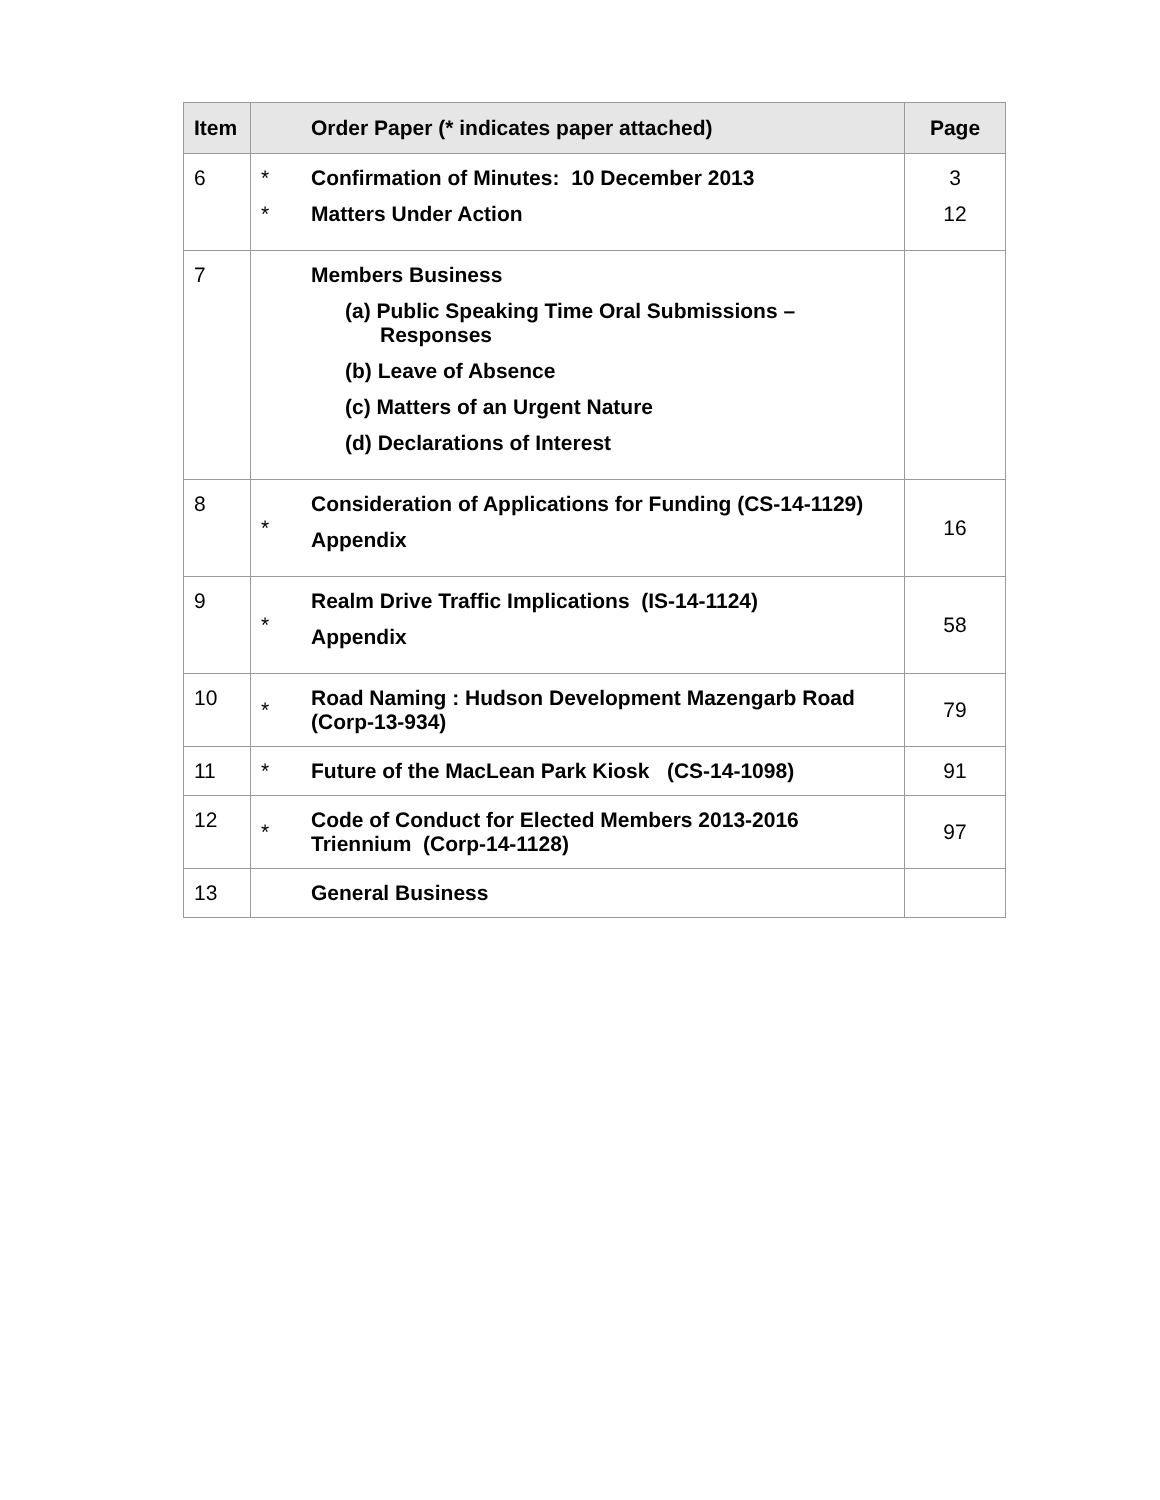| Item | | Order Paper (* indicates paper attached) | Page |
| --- | --- | --- | --- |
| 6 | * * | Confirmation of Minutes: 10 December 2013 Matters Under Action | 3 12 |
| 7 | | Members Business (a) Public Speaking Time Oral Submissions – Responses (b) Leave of Absence (c) Matters of an Urgent Nature (d) Declarations of Interest | |
| 8 | * | Consideration of Applications for Funding (CS-14-1129) Appendix | 16 |
| 9 | * | Realm Drive Traffic Implications (IS-14-1124) Appendix | 58 |
| 10 | * | Road Naming : Hudson Development Mazengarb Road (Corp-13-934) | 79 |
| 11 | * | Future of the MacLean Park Kiosk (CS-14-1098) | 91 |
| 12 | * | Code of Conduct for Elected Members 2013-2016 Triennium (Corp-14-1128) | 97 |
| 13 | | General Business | |